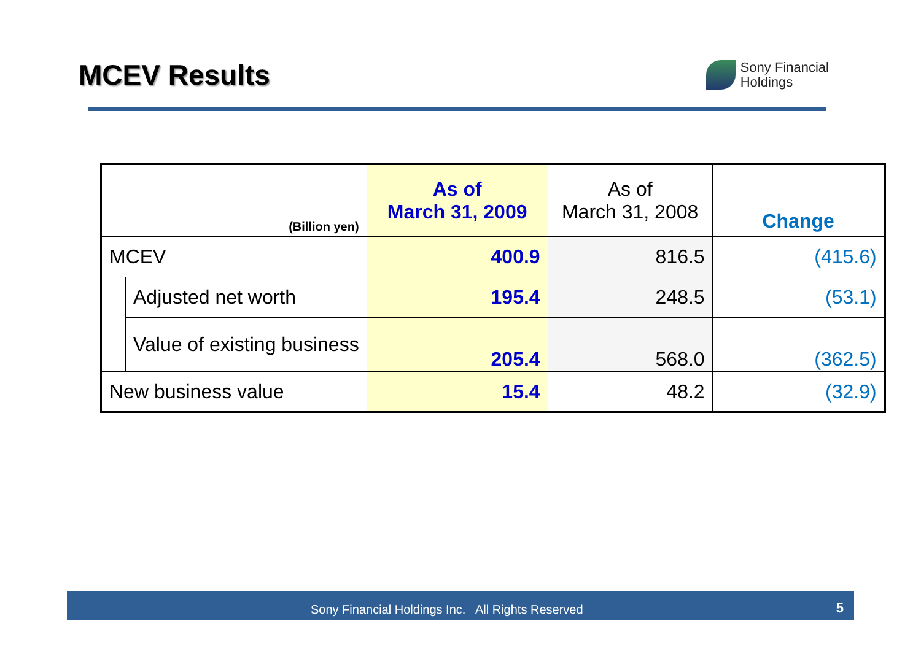MCEV Results
Sony Financial
Holdings
| (Billion yen) | | As of March 31, 2009 | As of March 31, 2008 | Change |
| --- | --- | --- | --- | --- |
| MCEV | | 400.9 | 816.5 | (415.6) |
| | Adjusted net worth | 195.4 | 248.5 | (53.1) |
| | Value of existing business | 205.4 | 568.0 | (362.5) |
| New business value | | 15.4 | 48.2 | (32.9) |
Sony Financial Holdings Inc. All Rights Reserved 5